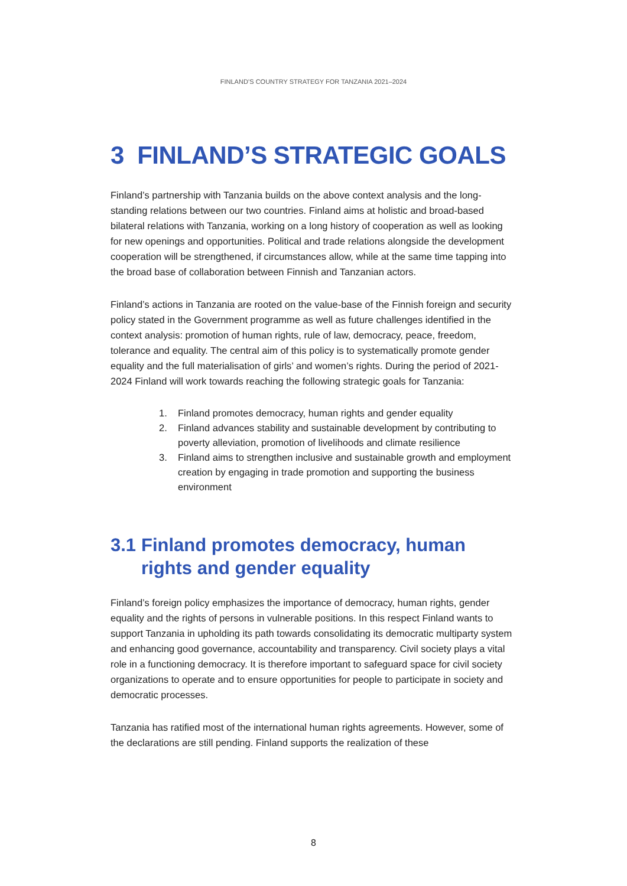FINLAND’S COUNTRY STRATEGY FOR TANZANIA 2021–2024
3 FINLAND’S STRATEGIC GOALS
Finland’s partnership with Tanzania builds on the above context analysis and the long-standing relations between our two countries. Finland aims at holistic and broad-based bilateral relations with Tanzania, working on a long history of cooperation as well as looking for new openings and opportunities. Political and trade relations alongside the development cooperation will be strengthened, if circumstances allow, while at the same time tapping into the broad base of collaboration between Finnish and Tanzanian actors.
Finland’s actions in Tanzania are rooted on the value-base of the Finnish foreign and security policy stated in the Government programme as well as future challenges identified in the context analysis: promotion of human rights, rule of law, democracy, peace, freedom, tolerance and equality. The central aim of this policy is to systematically promote gender equality and the full materialisation of girls’ and women’s rights. During the period of 2021-2024 Finland will work towards reaching the following strategic goals for Tanzania:
1. Finland promotes democracy, human rights and gender equality
2. Finland advances stability and sustainable development by contributing to poverty alleviation, promotion of livelihoods and climate resilience
3. Finland aims to strengthen inclusive and sustainable growth and employment creation by engaging in trade promotion and supporting the business environment
3.1 Finland promotes democracy, human rights and gender equality
Finland’s foreign policy emphasizes the importance of democracy, human rights, gender equality and the rights of persons in vulnerable positions. In this respect Finland wants to support Tanzania in upholding its path towards consolidating its democratic multiparty system and enhancing good governance, accountability and transparency. Civil society plays a vital role in a functioning democracy. It is therefore important to safeguard space for civil society organizations to operate and to ensure opportunities for people to participate in society and democratic processes.
Tanzania has ratified most of the international human rights agreements. However, some of the declarations are still pending. Finland supports the realization of these
8